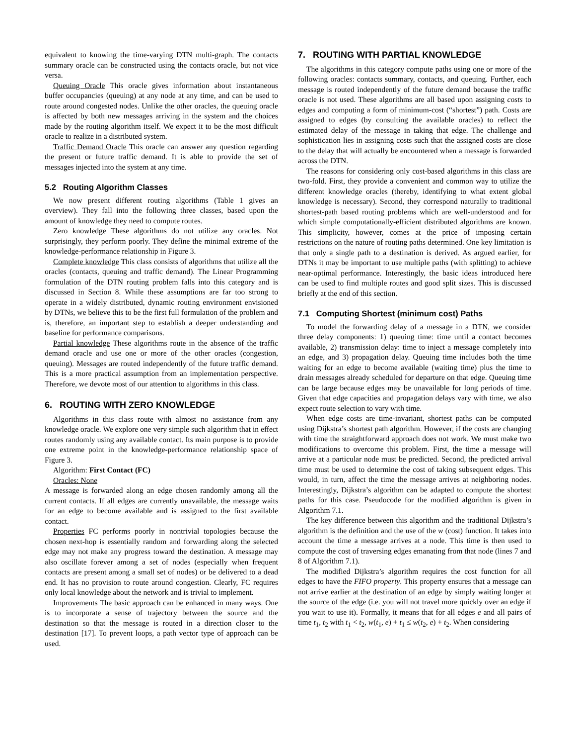equivalent to knowing the time-varying DTN multi-graph. The contacts summary oracle can be constructed using the contacts oracle, but not vice versa.
Queuing Oracle This oracle gives information about instantaneous buffer occupancies (queuing) at any node at any time, and can be used to route around congested nodes. Unlike the other oracles, the queuing oracle is affected by both new messages arriving in the system and the choices made by the routing algorithm itself. We expect it to be the most difficult oracle to realize in a distributed system.
Traffic Demand Oracle This oracle can answer any question regarding the present or future traffic demand. It is able to provide the set of messages injected into the system at any time.
5.2 Routing Algorithm Classes
We now present different routing algorithms (Table 1 gives an overview). They fall into the following three classes, based upon the amount of knowledge they need to compute routes.
Zero knowledge These algorithms do not utilize any oracles. Not surprisingly, they perform poorly. They define the minimal extreme of the knowledge-performance relationship in Figure 3.
Complete knowledge This class consists of algorithms that utilize all the oracles (contacts, queuing and traffic demand). The Linear Programming formulation of the DTN routing problem falls into this category and is discussed in Section 8. While these assumptions are far too strong to operate in a widely distributed, dynamic routing environment envisioned by DTNs, we believe this to be the first full formulation of the problem and is, therefore, an important step to establish a deeper understanding and baseline for performance comparisons.
Partial knowledge These algorithms route in the absence of the traffic demand oracle and use one or more of the other oracles (congestion, queuing). Messages are routed independently of the future traffic demand. This is a more practical assumption from an implementation perspective. Therefore, we devote most of our attention to algorithms in this class.
6. ROUTING WITH ZERO KNOWLEDGE
Algorithms in this class route with almost no assistance from any knowledge oracle. We explore one very simple such algorithm that in effect routes randomly using any available contact. Its main purpose is to provide one extreme point in the knowledge-performance relationship space of Figure 3.
Algorithm: First Contact (FC)
Oracles: None
A message is forwarded along an edge chosen randomly among all the current contacts. If all edges are currently unavailable, the message waits for an edge to become available and is assigned to the first available contact.
Properties FC performs poorly in nontrivial topologies because the chosen next-hop is essentially random and forwarding along the selected edge may not make any progress toward the destination. A message may also oscillate forever among a set of nodes (especially when frequent contacts are present among a small set of nodes) or be delivered to a dead end. It has no provision to route around congestion. Clearly, FC requires only local knowledge about the network and is trivial to implement.
Improvements The basic approach can be enhanced in many ways. One is to incorporate a sense of trajectory between the source and the destination so that the message is routed in a direction closer to the destination [17]. To prevent loops, a path vector type of approach can be used.
7. ROUTING WITH PARTIAL KNOWLEDGE
The algorithms in this category compute paths using one or more of the following oracles: contacts summary, contacts, and queuing. Further, each message is routed independently of the future demand because the traffic oracle is not used. These algorithms are all based upon assigning costs to edges and computing a form of minimum-cost (“shortest”) path. Costs are assigned to edges (by consulting the available oracles) to reflect the estimated delay of the message in taking that edge. The challenge and sophistication lies in assigning costs such that the assigned costs are close to the delay that will actually be encountered when a message is forwarded across the DTN.
The reasons for considering only cost-based algorithms in this class are two-fold. First, they provide a convenient and common way to utilize the different knowledge oracles (thereby, identifying to what extent global knowledge is necessary). Second, they correspond naturally to traditional shortest-path based routing problems which are well-understood and for which simple computationally-efficient distributed algorithms are known. This simplicity, however, comes at the price of imposing certain restrictions on the nature of routing paths determined. One key limitation is that only a single path to a destination is derived. As argued earlier, for DTNs it may be important to use multiple paths (with splitting) to achieve near-optimal performance. Interestingly, the basic ideas introduced here can be used to find multiple routes and good split sizes. This is discussed briefly at the end of this section.
7.1 Computing Shortest (minimum cost) Paths
To model the forwarding delay of a message in a DTN, we consider three delay components: 1) queuing time: time until a contact becomes available, 2) transmission delay: time to inject a message completely into an edge, and 3) propagation delay. Queuing time includes both the time waiting for an edge to become available (waiting time) plus the time to drain messages already scheduled for departure on that edge. Queuing time can be large because edges may be unavailable for long periods of time. Given that edge capacities and propagation delays vary with time, we also expect route selection to vary with time.
When edge costs are time-invariant, shortest paths can be computed using Dijkstra’s shortest path algorithm. However, if the costs are changing with time the straightforward approach does not work. We must make two modifications to overcome this problem. First, the time a message will arrive at a particular node must be predicted. Second, the predicted arrival time must be used to determine the cost of taking subsequent edges. This would, in turn, affect the time the message arrives at neighboring nodes. Interestingly, Dijkstra’s algorithm can be adapted to compute the shortest paths for this case. Pseudocode for the modified algorithm is given in Algorithm 7.1.
The key difference between this algorithm and the traditional Dijkstra’s algorithm is the definition and the use of the w (cost) function. It takes into account the time a message arrives at a node. This time is then used to compute the cost of traversing edges emanating from that node (lines 7 and 8 of Algorithm 7.1).
The modified Dijkstra’s algorithm requires the cost function for all edges to have the FIFO property. This property ensures that a message can not arrive earlier at the destination of an edge by simply waiting longer at the source of the edge (i.e. you will not travel more quickly over an edge if you wait to use it). Formally, it means that for all edges e and all pairs of time t<sub>1</sub>, t<sub>2</sub> with t<sub>1</sub> < t<sub>2</sub>, w(t<sub>1</sub>, e) + t<sub>1</sub> ≤ w(t<sub>2</sub>, e) + t<sub>2</sub>. When considering